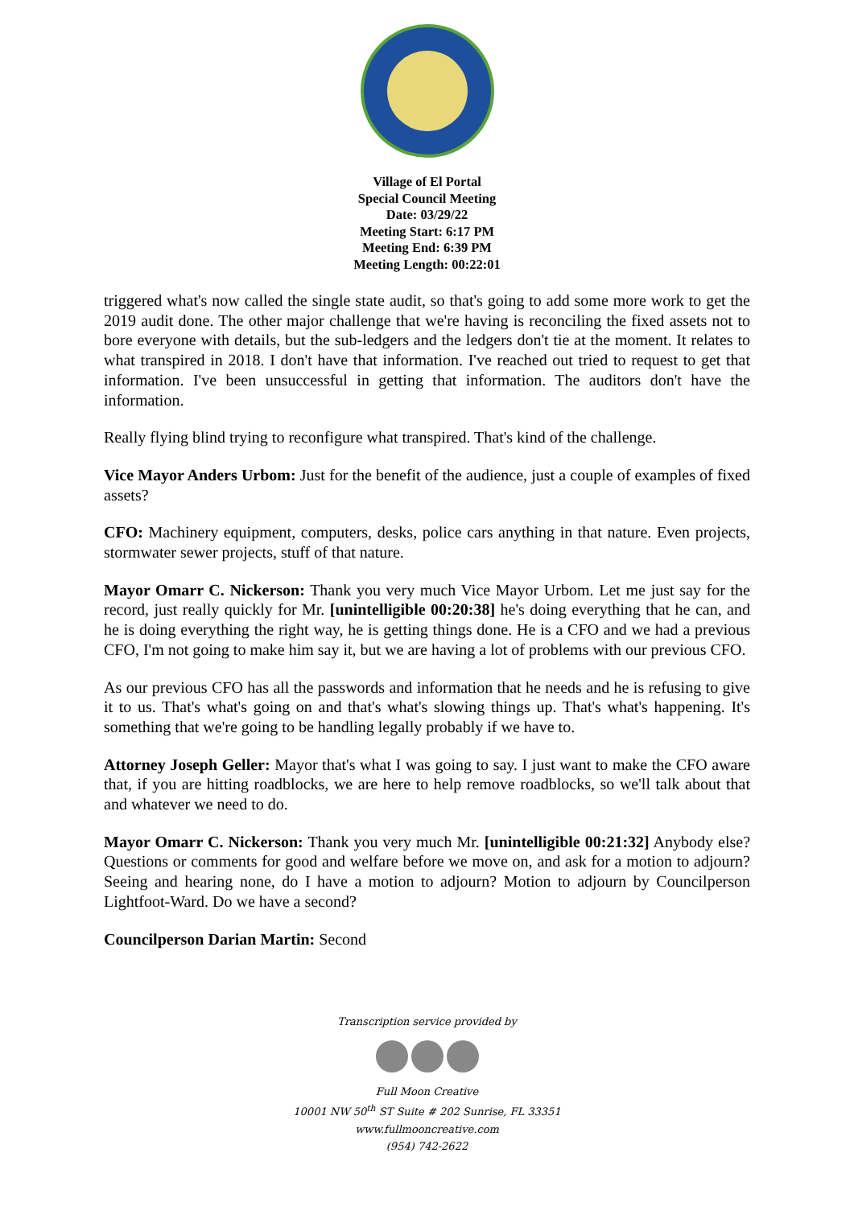Village of El Portal
Special Council Meeting
Date: 03/29/22
Meeting Start: 6:17 PM
Meeting End: 6:39 PM
Meeting Length: 00:22:01
triggered what's now called the single state audit, so that's going to add some more work to get the 2019 audit done. The other major challenge that we're having is reconciling the fixed assets not to bore everyone with details, but the sub-ledgers and the ledgers don't tie at the moment. It relates to what transpired in 2018. I don't have that information. I've reached out tried to request to get that information. I've been unsuccessful in getting that information. The auditors don't have the information.
Really flying blind trying to reconfigure what transpired. That's kind of the challenge.
Vice Mayor Anders Urbom: Just for the benefit of the audience, just a couple of examples of fixed assets?
CFO: Machinery equipment, computers, desks, police cars anything in that nature. Even projects, stormwater sewer projects, stuff of that nature.
Mayor Omarr C. Nickerson: Thank you very much Vice Mayor Urbom. Let me just say for the record, just really quickly for Mr. [unintelligible 00:20:38] he's doing everything that he can, and he is doing everything the right way, he is getting things done. He is a CFO and we had a previous CFO, I'm not going to make him say it, but we are having a lot of problems with our previous CFO.
As our previous CFO has all the passwords and information that he needs and he is refusing to give it to us. That's what's going on and that's what's slowing things up. That's what's happening. It's something that we're going to be handling legally probably if we have to.
Attorney Joseph Geller: Mayor that's what I was going to say. I just want to make the CFO aware that, if you are hitting roadblocks, we are here to help remove roadblocks, so we'll talk about that and whatever we need to do.
Mayor Omarr C. Nickerson: Thank you very much Mr. [unintelligible 00:21:32] Anybody else? Questions or comments for good and welfare before we move on, and ask for a motion to adjourn? Seeing and hearing none, do I have a motion to adjourn? Motion to adjourn by Councilperson Lightfoot-Ward. Do we have a second?
Councilperson Darian Martin: Second
Transcription service provided by
Full Moon Creative
10001 NW 50<sup>th</sup> ST Suite # 202 Sunrise, FL 33351
www.fullmooncreative.com
(954) 742-2622